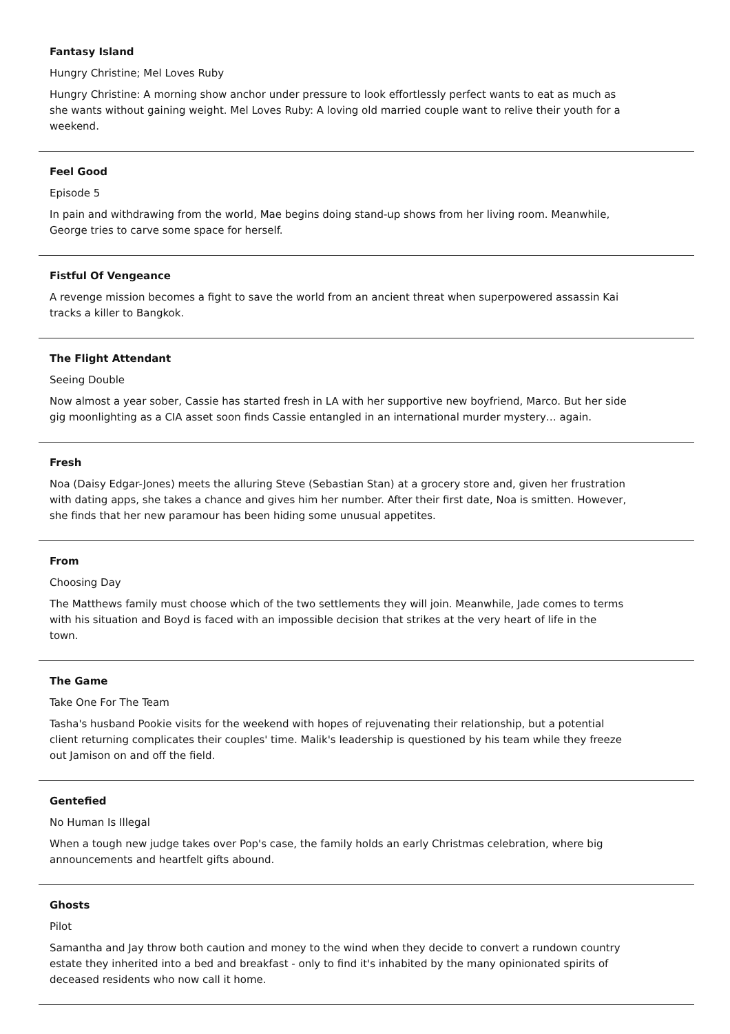Fantasy Island
Hungry Christine; Mel Loves Ruby
Hungry Christine: A morning show anchor under pressure to look effortlessly perfect wants to eat as much as she wants without gaining weight. Mel Loves Ruby: A loving old married couple want to relive their youth for a weekend.
Feel Good
Episode 5
In pain and withdrawing from the world, Mae begins doing stand-up shows from her living room. Meanwhile, George tries to carve some space for herself.
Fistful Of Vengeance
A revenge mission becomes a fight to save the world from an ancient threat when superpowered assassin Kai tracks a killer to Bangkok.
The Flight Attendant
Seeing Double
Now almost a year sober, Cassie has started fresh in LA with her supportive new boyfriend, Marco. But her side gig moonlighting as a CIA asset soon finds Cassie entangled in an international murder mystery… again.
Fresh
Noa (Daisy Edgar-Jones) meets the alluring Steve (Sebastian Stan) at a grocery store and, given her frustration with dating apps, she takes a chance and gives him her number. After their first date, Noa is smitten. However, she finds that her new paramour has been hiding some unusual appetites.
From
Choosing Day
The Matthews family must choose which of the two settlements they will join. Meanwhile, Jade comes to terms with his situation and Boyd is faced with an impossible decision that strikes at the very heart of life in the town.
The Game
Take One For The Team
Tasha's husband Pookie visits for the weekend with hopes of rejuvenating their relationship, but a potential client returning complicates their couples' time. Malik's leadership is questioned by his team while they freeze out Jamison on and off the field.
Gentefied
No Human Is Illegal
When a tough new judge takes over Pop's case, the family holds an early Christmas celebration, where big announcements and heartfelt gifts abound.
Ghosts
Pilot
Samantha and Jay throw both caution and money to the wind when they decide to convert a rundown country estate they inherited into a bed and breakfast - only to find it's inhabited by the many opinionated spirits of deceased residents who now call it home.